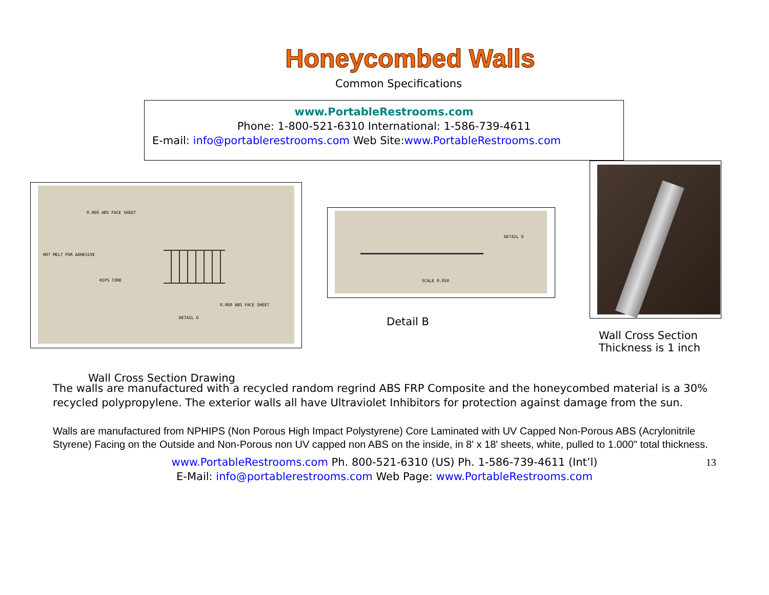Honeycombed Walls
Common Specifications
www.PortableRestrooms.com
Phone: 1-800-521-6310 International: 1-586-739-4611
E-mail: info@portablerestrooms.com Web Site:www.PortableRestrooms.com
0.060 ABS FACE SHEET
HOT MELT PUR ADHESIVE
HIPS CORE
0.060 ABS FACE SHEET
DETAIL D
DETAIL D
SCALE 0.050
Detail B
Wall Cross Section
Thickness is 1 inch
Wall Cross Section Drawing
The walls are manufactured with a recycled random regrind ABS FRP Composite and the honeycombed material is a 30% recycled polypropylene. The exterior walls all have Ultraviolet Inhibitors for protection against damage from the sun.
Walls are manufactured from NPHIPS (Non Porous High Impact Polystyrene) Core Laminated with UV Capped Non-Porous ABS (Acrylonitrile Styrene) Facing on the Outside and Non-Porous non UV capped non ABS on the inside, in 8' x 18' sheets, white, pulled to 1.000" total thickness.
www.PortableRestrooms.com Ph. 800-521-6310 (US) Ph. 1-586-739-4611 (Int’l) 13
E-Mail: info@portablerestrooms.com Web Page: www.PortableRestrooms.com